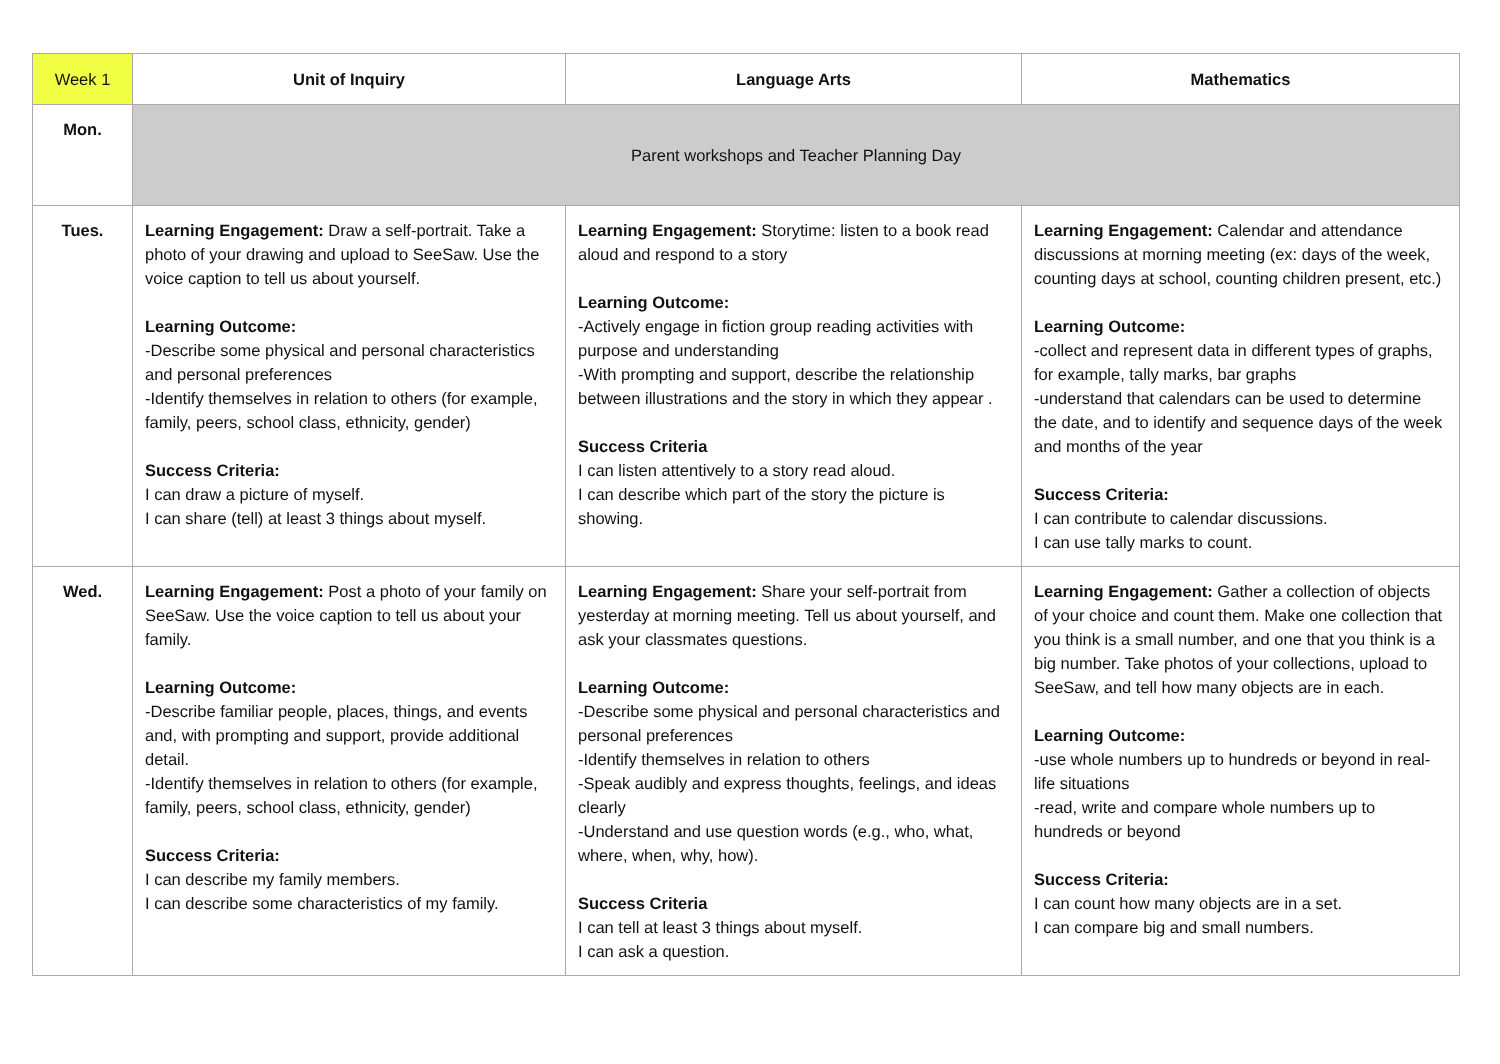| Week 1 | Unit of Inquiry | Language Arts | Mathematics |
| --- | --- | --- | --- |
| Mon. | Parent workshops and Teacher Planning Day | | |
| Tues. | Learning Engagement: Draw a self-portrait. Take a photo of your drawing and upload to SeeSaw. Use the voice caption to tell us about yourself. Learning Outcome: -Describe some physical and personal characteristics and personal preferences -Identify themselves in relation to others (for example, family, peers, school class, ethnicity, gender) Success Criteria: I can draw a picture of myself. I can share (tell) at least 3 things about myself. | Learning Engagement: Storytime: listen to a book read aloud and respond to a story Learning Outcome: -Actively engage in fiction group reading activities with purpose and understanding -With prompting and support, describe the relationship between illustrations and the story in which they appear . Success Criteria I can listen attentively to a story read aloud. I can describe which part of the story the picture is showing. | Learning Engagement: Calendar and attendance discussions at morning meeting (ex: days of the week, counting days at school, counting children present, etc.) Learning Outcome: -collect and represent data in different types of graphs, for example, tally marks, bar graphs -understand that calendars can be used to determine the date, and to identify and sequence days of the week and months of the year Success Criteria: I can contribute to calendar discussions. I can use tally marks to count. |
| Wed. | Learning Engagement: Post a photo of your family on SeeSaw. Use the voice caption to tell us about your family. Learning Outcome: -Describe familiar people, places, things, and events and, with prompting and support, provide additional detail. -Identify themselves in relation to others (for example, family, peers, school class, ethnicity, gender) Success Criteria: I can describe my family members. I can describe some characteristics of my family. | Learning Engagement: Share your self-portrait from yesterday at morning meeting. Tell us about yourself, and ask your classmates questions. Learning Outcome: -Describe some physical and personal characteristics and personal preferences -Identify themselves in relation to others -Speak audibly and express thoughts, feelings, and ideas clearly -Understand and use question words (e.g., who, what, where, when, why, how). Success Criteria I can tell at least 3 things about myself. I can ask a question. | Learning Engagement: Gather a collection of objects of your choice and count them. Make one collection that you think is a small number, and one that you think is a big number. Take photos of your collections, upload to SeeSaw, and tell how many objects are in each. Learning Outcome: -use whole numbers up to hundreds or beyond in real-life situations -read, write and compare whole numbers up to hundreds or beyond Success Criteria: I can count how many objects are in a set. I can compare big and small numbers. |